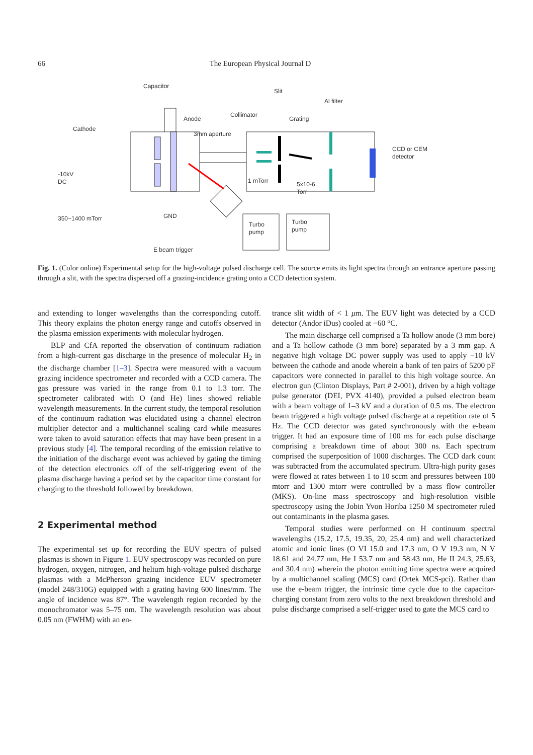66 The European Physical Journal D
Capacitor
Slit
Al filter
Cathode
Anode
Collimator
Grating
3mm aperture
CCD or CEM
detector
-10kV
DC
1 mTorr
5x10-6
Torr
350~1400 mTorr
GND
E beam trigger
Turbo
pump
Turbo
pump
Fig. 1. (Color online) Experimental setup for the high-voltage pulsed discharge cell. The source emits its light spectra through an entrance aperture passing through a slit, with the spectra dispersed off a grazing-incidence grating onto a CCD detection system.
and extending to longer wavelengths than the corresponding cutoff. This theory explains the photon energy range and cutoffs observed in the plasma emission experiments with molecular hydrogen.
BLP and CfA reported the observation of continuum radiation from a high-current gas discharge in the presence of molecular H<sub>2</sub> in the discharge chamber [1–3]. Spectra were measured with a vacuum grazing incidence spectrometer and recorded with a CCD camera. The gas pressure was varied in the range from 0.1 to 1.3 torr. The spectrometer calibrated with O (and He) lines showed reliable wavelength measurements. In the current study, the temporal resolution of the continuum radiation was elucidated using a channel electron multiplier detector and a multichannel scaling card while measures were taken to avoid saturation effects that may have been present in a previous study [4]. The temporal recording of the emission relative to the initiation of the discharge event was achieved by gating the timing of the detection electronics off of the self-triggering event of the plasma discharge having a period set by the capacitor time constant for charging to the threshold followed by breakdown.
2 Experimental method
The experimental set up for recording the EUV spectra of pulsed plasmas is shown in Figure 1. EUV spectroscopy was recorded on pure hydrogen, oxygen, nitrogen, and helium high-voltage pulsed discharge plasmas with a McPherson grazing incidence EUV spectrometer (model 248/310G) equipped with a grating having 600 lines/mm. The angle of incidence was 87°. The wavelength region recorded by the monochromator was 5–75 nm. The wavelength resolution was about 0.05 nm (FWHM) with an en-
trance slit width of < 1 μm. The EUV light was detected by a CCD detector (Andor iDus) cooled at −60 °C.
The main discharge cell comprised a Ta hollow anode (3 mm bore) and a Ta hollow cathode (3 mm bore) separated by a 3 mm gap. A negative high voltage DC power supply was used to apply −10 kV between the cathode and anode wherein a bank of ten pairs of 5200 pF capacitors were connected in parallel to this high voltage source. An electron gun (Clinton Displays, Part # 2-001), driven by a high voltage pulse generator (DEI, PVX 4140), provided a pulsed electron beam with a beam voltage of 1–3 kV and a duration of 0.5 ms. The electron beam triggered a high voltage pulsed discharge at a repetition rate of 5 Hz. The CCD detector was gated synchronously with the e-beam trigger. It had an exposure time of 100 ms for each pulse discharge comprising a breakdown time of about 300 ns. Each spectrum comprised the superposition of 1000 discharges. The CCD dark count was subtracted from the accumulated spectrum. Ultra-high purity gases were flowed at rates between 1 to 10 sccm and pressures between 100 mtorr and 1300 mtorr were controlled by a mass flow controller (MKS). On-line mass spectroscopy and high-resolution visible spectroscopy using the Jobin Yvon Horiba 1250 M spectrometer ruled out contaminants in the plasma gases.
Temporal studies were performed on H continuum spectral wavelengths (15.2, 17.5, 19.35, 20, 25.4 nm) and well characterized atomic and ionic lines (O VI 15.0 and 17.3 nm, O V 19.3 nm, N V 18.61 and 24.77 nm, He I 53.7 nm and 58.43 nm, He II 24.3, 25.63, and 30.4 nm) wherein the photon emitting time spectra were acquired by a multichannel scaling (MCS) card (Ortek MCS-pci). Rather than use the e-beam trigger, the intrinsic time cycle due to the capacitor-charging constant from zero volts to the next breakdown threshold and pulse discharge comprised a self-trigger used to gate the MCS card to